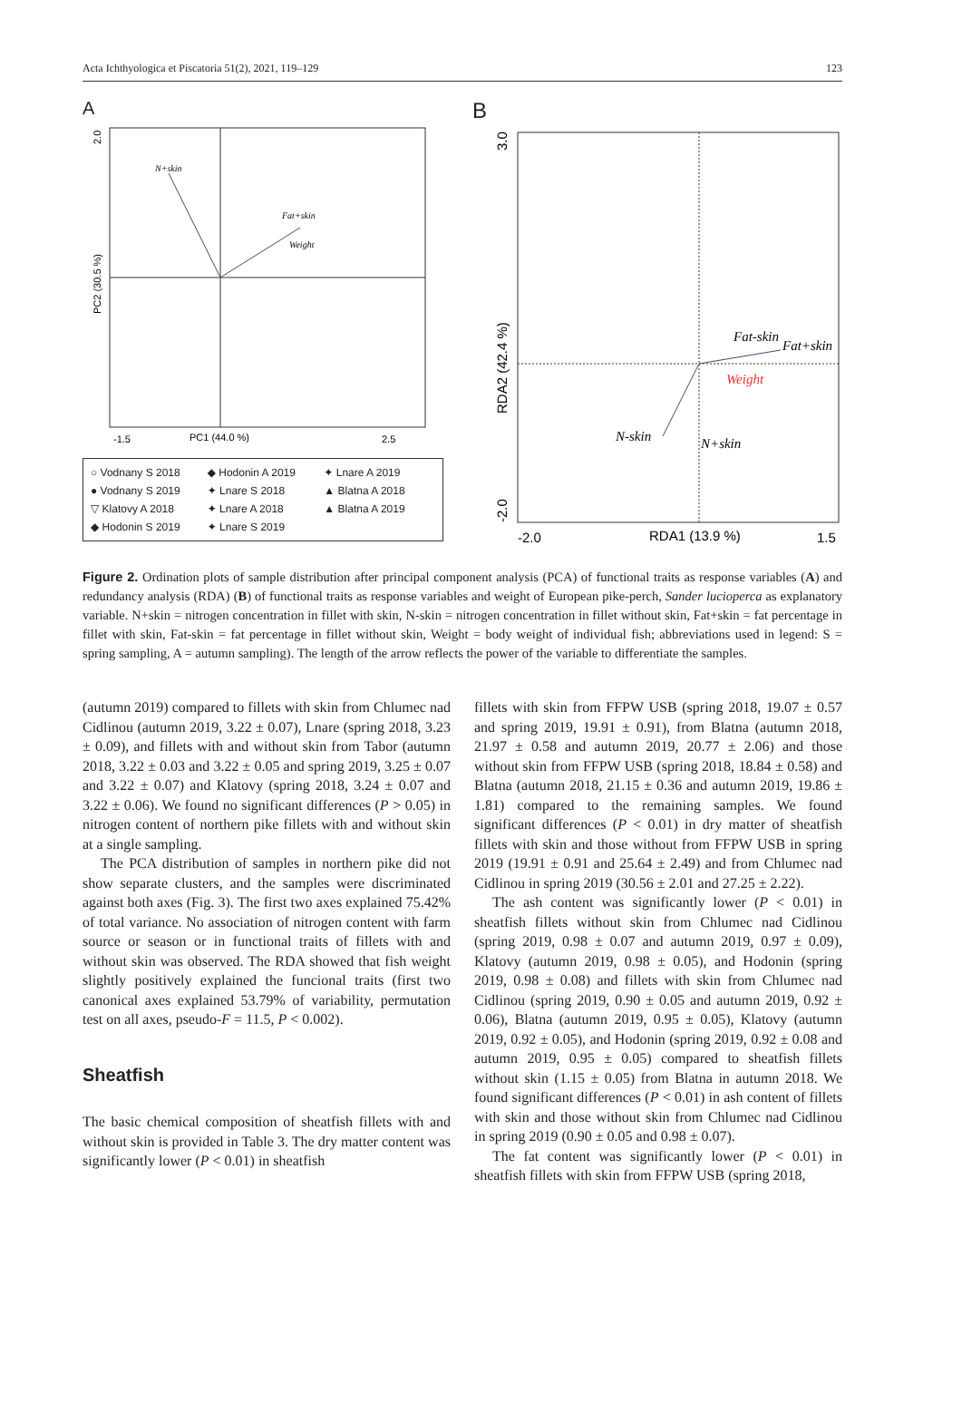Acta Ichthyologica et Piscatoria 51(2), 2021, 119–129 123
A
N+skin
Fat+skin
Weight
2.0
PC2 (30.5 %)
-1.5
PC1 (44.0 %)
2.5
○ Vodnany S 2018 ◆ Hodonin A 2019 ✦ Lnare A 2019 ● Vodnany S 2019 ✦ Lnare S 2018 ▲ Blatna A 2018 ▽ Klatovy A 2018 ✦ Lnare A 2018 ▲ Blatna A 2019 ◆ Hodonin S 2019 ✦ Lnare S 2019
B
Fat-skin
Fat+skin
Weight
N-skin
N+skin
3.0
RDA2 (42.4 %)
-2.0
-2.0
RDA1 (13.9 %)
1.5
Figure 2. Ordination plots of sample distribution after principal component analysis (PCA) of functional traits as response variables (A) and redundancy analysis (RDA) (B) of functional traits as response variables and weight of European pike-perch, Sander lucioperca as explanatory variable. N+skin = nitrogen concentration in fillet with skin, N-skin = nitrogen concentration in fillet without skin, Fat+skin = fat percentage in fillet with skin, Fat-skin = fat percentage in fillet without skin, Weight = body weight of individual fish; abbreviations used in legend: S = spring sampling, A = autumn sampling). The length of the arrow reflects the power of the variable to differentiate the samples.
(autumn 2019) compared to fillets with skin from Chlumec nad Cidlinou (autumn 2019, 3.22 ± 0.07), Lnare (spring 2018, 3.23 ± 0.09), and fillets with and without skin from Tabor (autumn 2018, 3.22 ± 0.03 and 3.22 ± 0.05 and spring 2019, 3.25 ± 0.07 and 3.22 ± 0.07) and Klatovy (spring 2018, 3.24 ± 0.07 and 3.22 ± 0.06). We found no significant differences (P > 0.05) in nitrogen content of northern pike fillets with and without skin at a single sampling.
The PCA distribution of samples in northern pike did not show separate clusters, and the samples were discriminated against both axes (Fig. 3). The first two axes explained 75.42% of total variance. No association of nitrogen content with farm source or season or in functional traits of fillets with and without skin was observed. The RDA showed that fish weight slightly positively explained the funcional traits (first two canonical axes explained 53.79% of variability, permutation test on all axes, pseudo-F = 11.5, P < 0.002).
Sheatfish
The basic chemical composition of sheatfish fillets with and without skin is provided in Table 3. The dry matter content was significantly lower (P < 0.01) in sheatfish
fillets with skin from FFPW USB (spring 2018, 19.07 ± 0.57 and spring 2019, 19.91 ± 0.91), from Blatna (autumn 2018, 21.97 ± 0.58 and autumn 2019, 20.77 ± 2.06) and those without skin from FFPW USB (spring 2018, 18.84 ± 0.58) and Blatna (autumn 2018, 21.15 ± 0.36 and autumn 2019, 19.86 ± 1.81) compared to the remaining samples. We found significant differences (P < 0.01) in dry matter of sheatfish fillets with skin and those without from FFPW USB in spring 2019 (19.91 ± 0.91 and 25.64 ± 2.49) and from Chlumec nad Cidlinou in spring 2019 (30.56 ± 2.01 and 27.25 ± 2.22).
The ash content was significantly lower (P < 0.01) in sheatfish fillets without skin from Chlumec nad Cidlinou (spring 2019, 0.98 ± 0.07 and autumn 2019, 0.97 ± 0.09), Klatovy (autumn 2019, 0.98 ± 0.05), and Hodonin (spring 2019, 0.98 ± 0.08) and fillets with skin from Chlumec nad Cidlinou (spring 2019, 0.90 ± 0.05 and autumn 2019, 0.92 ± 0.06), Blatna (autumn 2019, 0.95 ± 0.05), Klatovy (autumn 2019, 0.92 ± 0.05), and Hodonin (spring 2019, 0.92 ± 0.08 and autumn 2019, 0.95 ± 0.05) compared to sheatfish fillets without skin (1.15 ± 0.05) from Blatna in autumn 2018. We found significant differences (P < 0.01) in ash content of fillets with skin and those without skin from Chlumec nad Cidlinou in spring 2019 (0.90 ± 0.05 and 0.98 ± 0.07).
The fat content was significantly lower (P < 0.01) in sheatfish fillets with skin from FFPW USB (spring 2018,